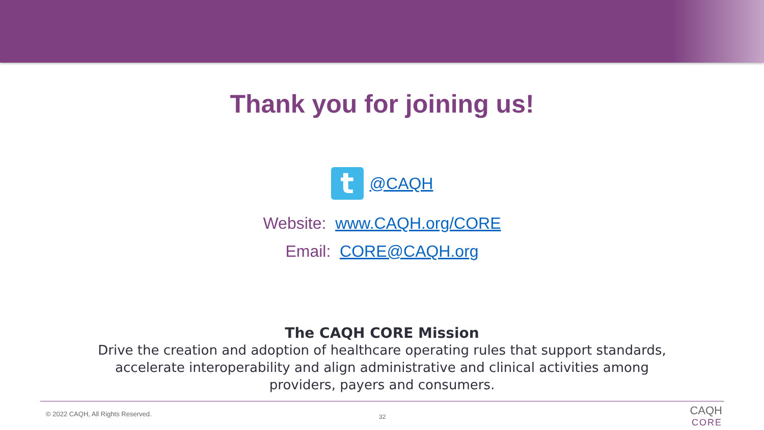Thank you for joining us!
t
@CAQH
Website: www.CAQH.org/CORE
Email: CORE@CAQH.org
The CAQH CORE Mission
Drive the creation and adoption of healthcare operating rules that support standards,
accelerate interoperability and align administrative and clinical activities among
providers, payers and consumers.
© 2022 CAQH, All Rights Reserved.
32
CAQH
CORE